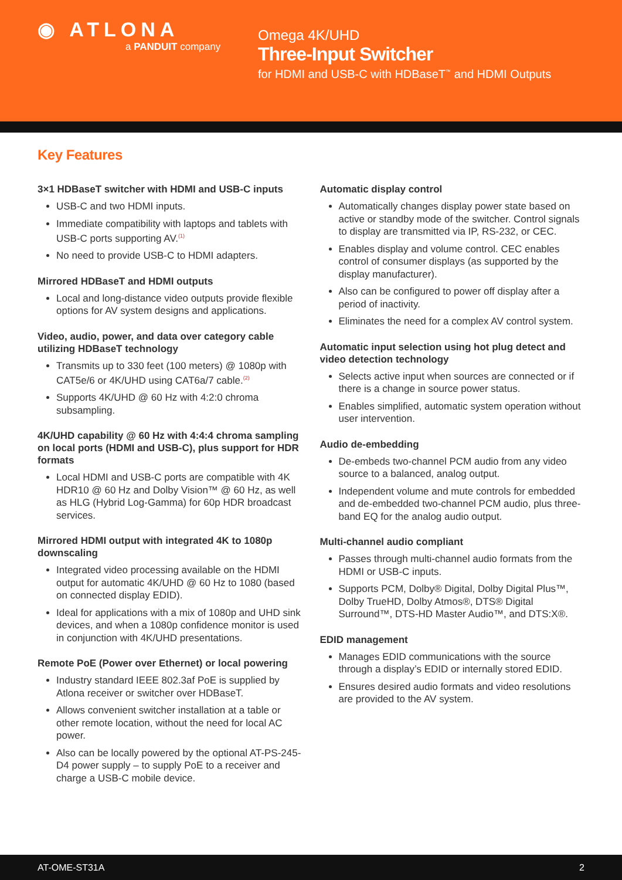◉ ATLONA
a PANDUIT company
Omega 4K/UHD
Three-Input Switcher
for HDMI and USB-C with HDBaseT<sup>™</sup> and HDMI Outputs
Key Features
3×1 HDBaseT switcher with HDMI and USB-C inputs
USB-C and two HDMI inputs.
Immediate compatibility with laptops and tablets with USB-C ports supporting AV.<sup>(1)</sup>
No need to provide USB-C to HDMI adapters.
Mirrored HDBaseT and HDMI outputs
Local and long-distance video outputs provide flexible options for AV system designs and applications.
Video, audio, power, and data over category cable utilizing HDBaseT technology
Transmits up to 330 feet (100 meters) @ 1080p with CAT5e/6 or 4K/UHD using CAT6a/7 cable.<sup>(2)</sup>
Supports 4K/UHD @ 60 Hz with 4:2:0 chroma subsampling.
4K/UHD capability @ 60 Hz with 4:4:4 chroma sampling on local ports (HDMI and USB-C), plus support for HDR formats
Local HDMI and USB-C ports are compatible with 4K HDR10 @ 60 Hz and Dolby Vision™ @ 60 Hz, as well as HLG (Hybrid Log-Gamma) for 60p HDR broadcast services.
Mirrored HDMI output with integrated 4K to 1080p downscaling
Integrated video processing available on the HDMI output for automatic 4K/UHD @ 60 Hz to 1080 (based on connected display EDID).
Ideal for applications with a mix of 1080p and UHD sink devices, and when a 1080p confidence monitor is used in conjunction with 4K/UHD presentations.
Remote PoE (Power over Ethernet) or local powering
Industry standard IEEE 802.3af PoE is supplied by Atlona receiver or switcher over HDBaseT.
Allows convenient switcher installation at a table or other remote location, without the need for local AC power.
Also can be locally powered by the optional AT-PS-245-D4 power supply – to supply PoE to a receiver and charge a USB-C mobile device.
Automatic display control
Automatically changes display power state based on active or standby mode of the switcher. Control signals to display are transmitted via IP, RS-232, or CEC.
Enables display and volume control. CEC enables control of consumer displays (as supported by the display manufacturer).
Also can be configured to power off display after a period of inactivity.
Eliminates the need for a complex AV control system.
Automatic input selection using hot plug detect and video detection technology
Selects active input when sources are connected or if there is a change in source power status.
Enables simplified, automatic system operation without user intervention.
Audio de-embedding
De-embeds two-channel PCM audio from any video source to a balanced, analog output.
Independent volume and mute controls for embedded and de-embedded two-channel PCM audio, plus three-band EQ for the analog audio output.
Multi-channel audio compliant
Passes through multi-channel audio formats from the HDMI or USB-C inputs.
Supports PCM, Dolby® Digital, Dolby Digital Plus™, Dolby TrueHD, Dolby Atmos®, DTS® Digital Surround™, DTS-HD Master Audio™, and DTS:X®.
EDID management
Manages EDID communications with the source through a display’s EDID or internally stored EDID.
Ensures desired audio formats and video resolutions are provided to the AV system.
AT-OME-ST31A 2